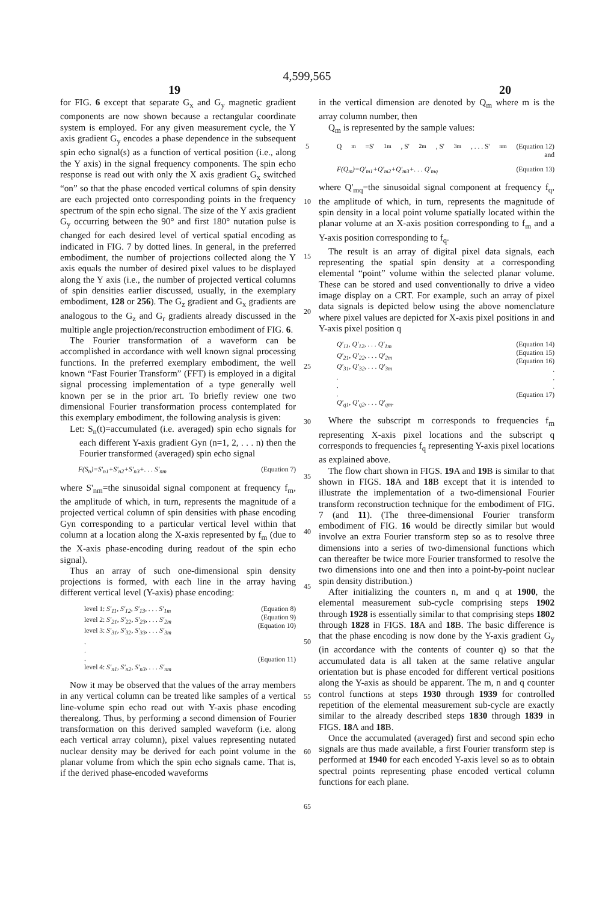4,599,565
19 20
for FIG. 6 except that separate G<sub>x</sub> and G<sub>y</sub> magnetic gradient components are now shown because a rectangular coordinate system is employed. For any given measurement cycle, the Y axis gradient G<sub>y</sub> encodes a phase dependence in the subsequent spin echo signal(s) as a function of vertical position (i.e., along the Y axis) in the signal frequency components. The spin echo response is read out with only the X axis gradient G<sub>x</sub> switched “on” so that the phase encoded vertical columns of spin density are each projected onto corresponding points in the frequency spectrum of the spin echo signal. The size of the Y axis gradient G<sub>y</sub> occurring between the 90° and first 180° nutation pulse is changed for each desired level of vertical spatial encoding as indicated in FIG. 7 by dotted lines. In general, in the preferred embodiment, the number of projections collected along the Y axis equals the number of desired pixel values to be displayed along the Y axis (i.e., the number of projected vertical columns of spin densities earlier discussed, usually, in the exemplary embodiment, 128 or 256). The G<sub>z</sub> gradient and G<sub>x</sub> gradients are analogous to the G<sub>z</sub> and G<sub>r</sub> gradients already discussed in the multiple angle projection/reconstruction embodiment of FIG. 6.
The Fourier transformation of a waveform can be accomplished in accordance with well known signal processing functions. In the preferred exemplary embodiment, the well known “Fast Fourier Transform” (FFT) is employed in a digital signal processing implementation of a type generally well known per se in the prior art. To briefly review one two dimensional Fourier transformation process contemplated for this exemplary embodiment, the following analysis is given:
Let: S<sub>n</sub>(t)=accumulated (i.e. averaged) spin echo signals for each different Y-axis gradient Gyn (n=1, 2, . . . n) then the Fourier transformed (averaged) spin echo signal
F(S<sub>n</sub>)=S'<sub>n1</sub>+S'<sub>n2</sub>+S'<sub>n3</sub>+. . . S'<sub>nm</sub> (Equation 7)
where S'<sub>nm</sub>=the sinusoidal signal component at frequency f<sub>m</sub>, the amplitude of which, in turn, represents the magnitude of a projected vertical column of spin densities with phase encoding Gyn corresponding to a particular vertical level within that column at a location along the X-axis represented by f<sub>m</sub> (due to the X-axis phase-encoding during readout of the spin echo signal).
Thus an array of such one-dimensional spin density projections is formed, with each line in the array having different vertical level (Y-axis) phase encoding:
level 1: S'<sub>11</sub>, S'<sub>12</sub>, S'<sub>13</sub>, . . . S'<sub>1m</sub>
level 2: S'<sub>21</sub>, S'<sub>22</sub>, S'<sub>23</sub>, . . . S'<sub>2m</sub>
level 3: S'<sub>31</sub>, S'<sub>32</sub>, S'<sub>33</sub>, . . . S'<sub>3m</sub>
.
.
.
level 4: S'<sub>n1</sub>, S'<sub>n2</sub>, S'<sub>n3</sub>, . . . S'<sub>nm</sub> (Equation 8)
(Equation 9)
(Equation 10)
(Equation 11)
Now it may be observed that the values of the array members in any vertical column can be treated like samples of a vertical line-volume spin echo read out with Y-axis phase encoding therealong. Thus, by performing a second dimension of Fourier transformation on this derived sampled waveform (i.e. along each vertical array column), pixel values representing nutated nuclear density may be derived for each point volume in the planar volume from which the spin echo signals came. That is, if the derived phase-encoded waveforms
5
10
15
20
25
30
35
40
45
50
55
60
65
in the vertical dimension are denoted by Q<sub>m</sub> where m is the array column number, then
Q<sub>m</sub> is represented by the sample values:
Q<sub>m</sub>=S'<sub>1m</sub>, S'<sub>2m</sub>, S'<sub>3m</sub>, . . . S'<sub>nm</sub> (Equation 12)
and
F(Q<sub>m</sub>)=Q'<sub>m1</sub>+Q'<sub>m2</sub>+Q'<sub>m3</sub>+. . . Q'<sub>mq</sub> (Equation 13)
where Q'<sub>mq</sub>=the sinusoidal signal component at frequency f<sub>q</sub>, the amplitude of which, in turn, represents the magnitude of spin density in a local point volume spatially located within the planar volume at an X-axis position corresponding to f<sub>m</sub> and a Y-axis position corresponding to f<sub>q</sub>.
The result is an array of digital pixel data signals, each representing the spatial spin density at a corresponding elemental “point” volume within the selected planar volume. These can be stored and used conventionally to drive a video image display on a CRT. For example, such an array of pixel data signals is depicted below using the above nomenclature where pixel values are depicted for X-axis pixel positions in and Y-axis pixel position q
Q'<sub>11</sub>, Q'<sub>12</sub>, . . . Q'<sub>1m</sub>
Q'<sub>21</sub>, Q'<sub>22</sub>, . . . Q'<sub>2m</sub>
Q'<sub>31</sub>, Q'<sub>32</sub>, . . . Q'<sub>3m</sub>
.
.
.
Q'<sub>q1</sub>, Q'<sub>q2</sub>, . . . Q'<sub>qm</sub>. (Equation 14)
(Equation 15)
(Equation 16)
.
.
.
(Equation 17)
Where the subscript m corresponds to frequencies f<sub>m</sub> representing X-axis pixel locations and the subscript q corresponds to frequencies f<sub>q</sub> representing Y-axis pixel locations as explained above.
The flow chart shown in FIGS. 19 A and 19 B is similar to that shown in FIGS. 18 A and 18 B except that it is intended to illustrate the implementation of a two-dimensional Fourier transform reconstruction technique for the embodiment of FIG. 7 (and 11). (The three-dimensional Fourier transform embodiment of FIG. 16 would be directly similar but would involve an extra Fourier transform step so as to resolve three dimensions into a series of two-dimensional functions which can thereafter be twice more Fourier transformed to resolve the two dimensions into one and then into a point-by-point nuclear spin density distribution.)
After initializing the counters n, m and q at 1900, the elemental measurement sub-cycle comprising steps 1902 through 1928 is essentially similar to that comprising steps 1802 through 1828 in FIGS. 18 A and 18 B. The basic difference is that the phase encoding is now done by the Y-axis gradient G<sub>y</sub> (in accordance with the contents of counter q) so that the accumulated data is all taken at the same relative angular orientation but is phase encoded for different vertical positions along the Y-axis as should be apparent. The m, n and q counter control functions at steps 1930 through 1939 for controlled repetition of the elemental measurement sub-cycle are exactly similar to the already described steps 1830 through 1839 in FIGS. 18 A and 18 B.
Once the accumulated (averaged) first and second spin echo signals are thus made available, a first Fourier transform step is performed at 1940 for each encoded Y-axis level so as to obtain spectral points representing phase encoded vertical column functions for each plane.